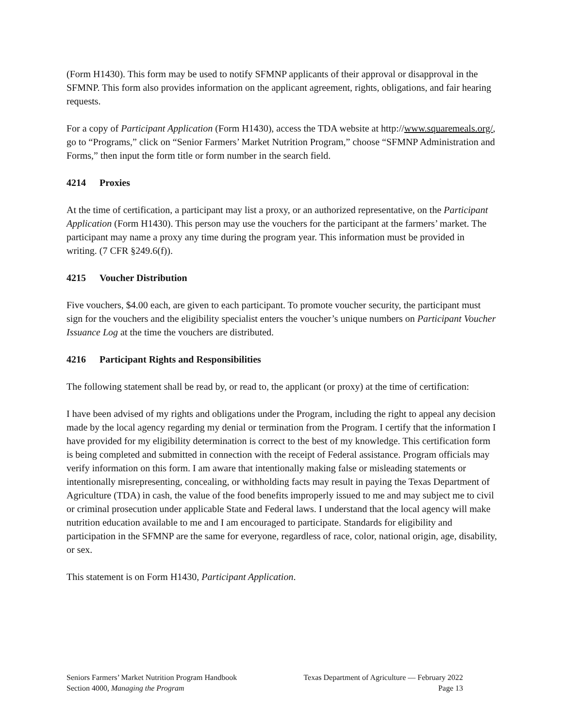(Form H1430). This form may be used to notify SFMNP applicants of their approval or disapproval in the SFMNP. This form also provides information on the applicant agreement, rights, obligations, and fair hearing requests.
For a copy of Participant Application (Form H1430), access the TDA website at http://www.squaremeals.org/, go to “Programs,” click on “Senior Farmers’ Market Nutrition Program,” choose “SFMNP Administration and Forms,” then input the form title or form number in the search field.
4214 Proxies
At the time of certification, a participant may list a proxy, or an authorized representative, on the Participant Application (Form H1430). This person may use the vouchers for the participant at the farmers’ market. The participant may name a proxy any time during the program year. This information must be provided in writing. (7 CFR §249.6(f)).
4215 Voucher Distribution
Five vouchers, $4.00 each, are given to each participant. To promote voucher security, the participant must sign for the vouchers and the eligibility specialist enters the voucher’s unique numbers on Participant Voucher Issuance Log at the time the vouchers are distributed.
4216 Participant Rights and Responsibilities
The following statement shall be read by, or read to, the applicant (or proxy) at the time of certification:
I have been advised of my rights and obligations under the Program, including the right to appeal any decision made by the local agency regarding my denial or termination from the Program. I certify that the information I have provided for my eligibility determination is correct to the best of my knowledge. This certification form is being completed and submitted in connection with the receipt of Federal assistance. Program officials may verify information on this form. I am aware that intentionally making false or misleading statements or intentionally misrepresenting, concealing, or withholding facts may result in paying the Texas Department of Agriculture (TDA) in cash, the value of the food benefits improperly issued to me and may subject me to civil or criminal prosecution under applicable State and Federal laws. I understand that the local agency will make nutrition education available to me and I am encouraged to participate. Standards for eligibility and participation in the SFMNP are the same for everyone, regardless of race, color, national origin, age, disability, or sex.
This statement is on Form H1430, Participant Application.
Seniors Farmers’ Market Nutrition Program Handbook Texas Department of Agriculture — February 2022
Section 4000, Managing the Program Page 13